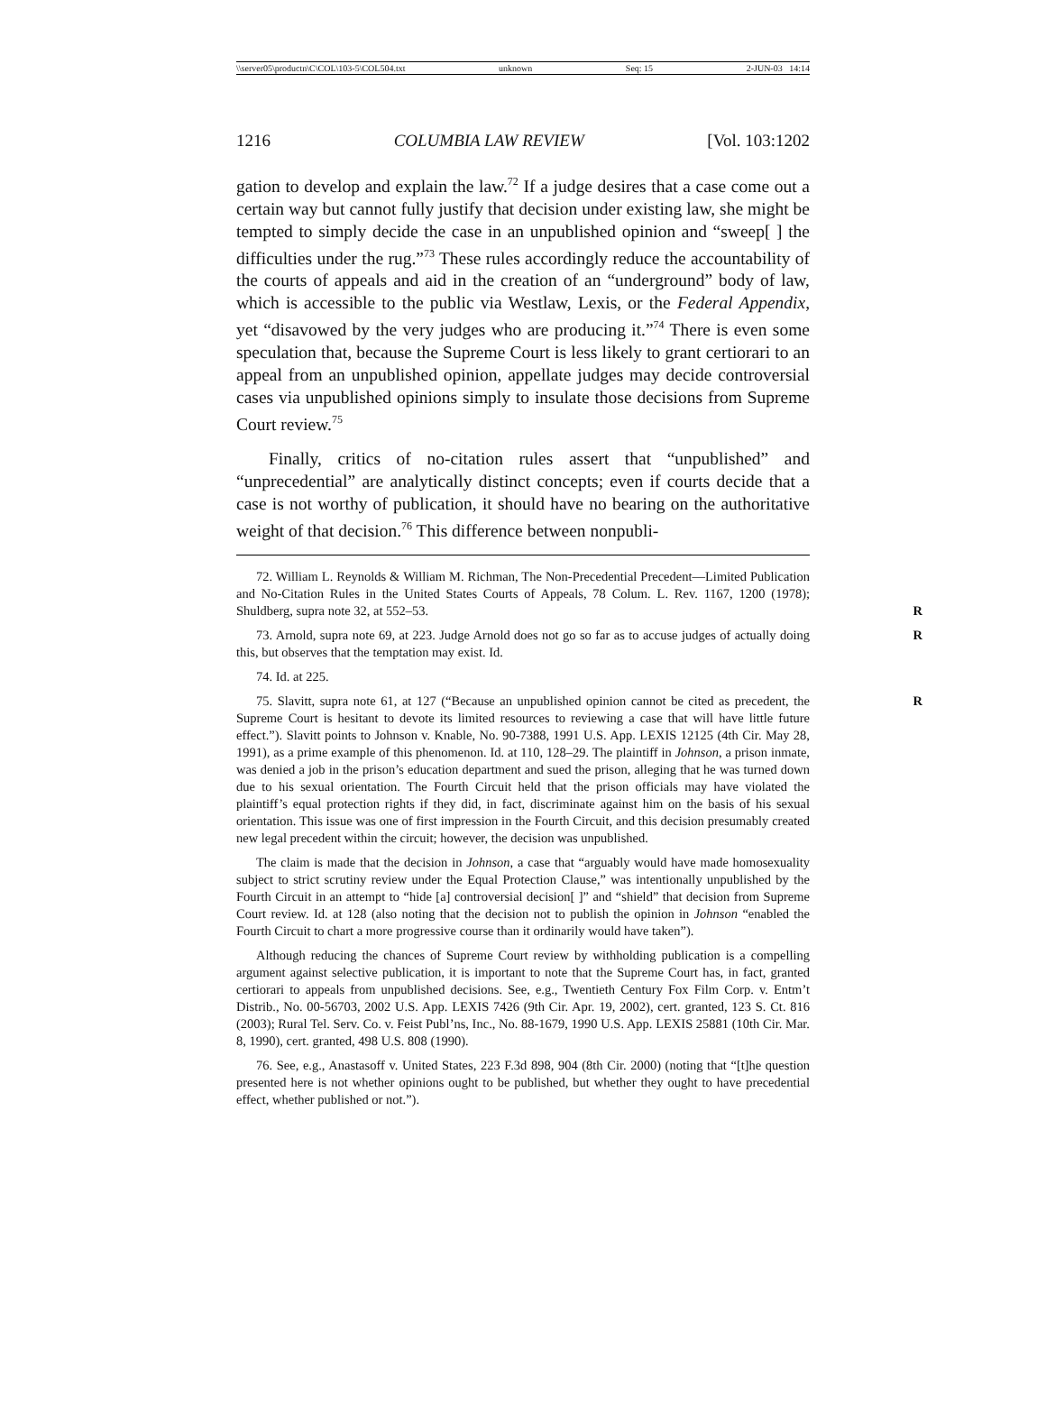\\server05\productn\C\COL\103-5\COL504.txt unknown Seq: 15 2-JUN-03 14:14
1216 COLUMBIA LAW REVIEW [Vol. 103:1202
gation to develop and explain the law.<sup>72</sup> If a judge desires that a case come out a certain way but cannot fully justify that decision under existing law, she might be tempted to simply decide the case in an unpublished opinion and “sweep[ ] the difficulties under the rug.”<sup>73</sup> These rules accordingly reduce the accountability of the courts of appeals and aid in the creation of an “underground” body of law, which is accessible to the public via Westlaw, Lexis, or the Federal Appendix, yet “disavowed by the very judges who are producing it.”<sup>74</sup> There is even some speculation that, because the Supreme Court is less likely to grant certiorari to an appeal from an unpublished opinion, appellate judges may decide controversial cases via unpublished opinions simply to insulate those decisions from Supreme Court review.<sup>75</sup>
Finally, critics of no-citation rules assert that “unpublished” and “unprecedential” are analytically distinct concepts; even if courts decide that a case is not worthy of publication, it should have no bearing on the authoritative weight of that decision.<sup>76</sup> This difference between nonpubli-
72. William L. Reynolds & William M. Richman, The Non-Precedential Precedent—Limited Publication and No-Citation Rules in the United States Courts of Appeals, 78 Colum. L. Rev. 1167, 1200 (1978); Shuldberg, supra note 32, at 552–53. R
73. Arnold, supra note 69, at 223. Judge Arnold does not go so far as to accuse judges of actually doing this, but observes that the temptation may exist. Id. R
74. Id. at 225.
75. Slavitt, supra note 61, at 127 (“Because an unpublished opinion cannot be cited as precedent, the Supreme Court is hesitant to devote its limited resources to reviewing a case that will have little future effect.”). Slavitt points to Johnson v. Knable, No. 90-7388, 1991 U.S. App. LEXIS 12125 (4th Cir. May 28, 1991), as a prime example of this phenomenon. Id. at 110, 128–29. The plaintiff in Johnson, a prison inmate, was denied a job in the prison’s education department and sued the prison, alleging that he was turned down due to his sexual orientation. The Fourth Circuit held that the prison officials may have violated the plaintiff’s equal protection rights if they did, in fact, discriminate against him on the basis of his sexual orientation. This issue was one of first impression in the Fourth Circuit, and this decision presumably created new legal precedent within the circuit; however, the decision was unpublished. R
The claim is made that the decision in Johnson, a case that “arguably would have made homosexuality subject to strict scrutiny review under the Equal Protection Clause,” was intentionally unpublished by the Fourth Circuit in an attempt to “hide [a] controversial decision[ ]” and “shield” that decision from Supreme Court review. Id. at 128 (also noting that the decision not to publish the opinion in Johnson “enabled the Fourth Circuit to chart a more progressive course than it ordinarily would have taken”).
Although reducing the chances of Supreme Court review by withholding publication is a compelling argument against selective publication, it is important to note that the Supreme Court has, in fact, granted certiorari to appeals from unpublished decisions. See, e.g., Twentieth Century Fox Film Corp. v. Entm’t Distrib., No. 00-56703, 2002 U.S. App. LEXIS 7426 (9th Cir. Apr. 19, 2002), cert. granted, 123 S. Ct. 816 (2003); Rural Tel. Serv. Co. v. Feist Publ’ns, Inc., No. 88-1679, 1990 U.S. App. LEXIS 25881 (10th Cir. Mar. 8, 1990), cert. granted, 498 U.S. 808 (1990).
76. See, e.g., Anastasoff v. United States, 223 F.3d 898, 904 (8th Cir. 2000) (noting that “[t]he question presented here is not whether opinions ought to be published, but whether they ought to have precedential effect, whether published or not.”).